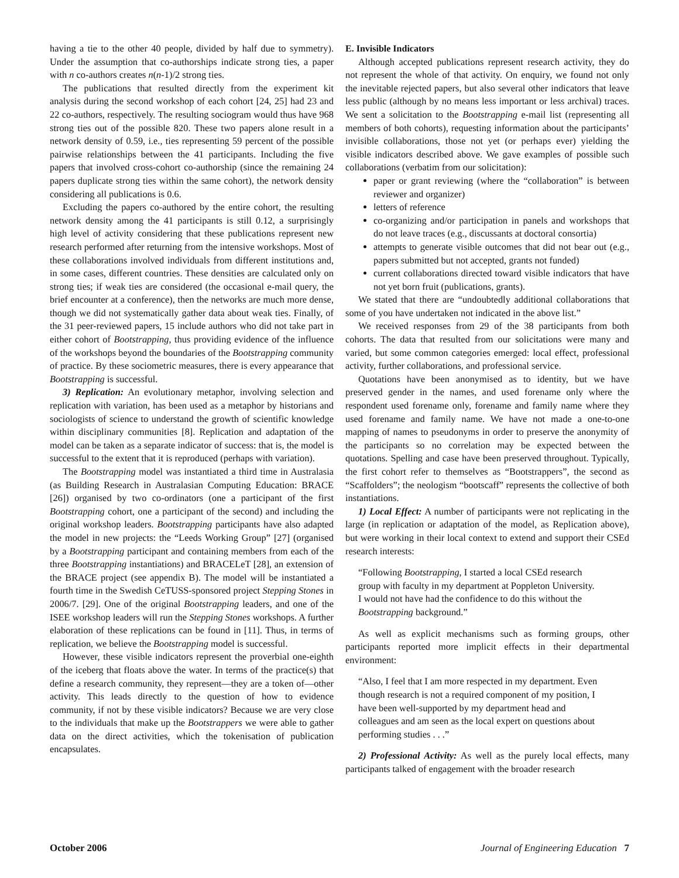having a tie to the other 40 people, divided by half due to symmetry). Under the assumption that co-authorships indicate strong ties, a paper with n co-authors creates n(n-1)/2 strong ties.
The publications that resulted directly from the experiment kit analysis during the second workshop of each cohort [24, 25] had 23 and 22 co-authors, respectively. The resulting sociogram would thus have 968 strong ties out of the possible 820. These two papers alone result in a network density of 0.59, i.e., ties representing 59 percent of the possible pairwise relationships between the 41 participants. Including the five papers that involved cross-cohort co-authorship (since the remaining 24 papers duplicate strong ties within the same cohort), the network density considering all publications is 0.6.
Excluding the papers co-authored by the entire cohort, the resulting network density among the 41 participants is still 0.12, a surprisingly high level of activity considering that these publications represent new research performed after returning from the intensive workshops. Most of these collaborations involved individuals from different institutions and, in some cases, different countries. These densities are calculated only on strong ties; if weak ties are considered (the occasional e-mail query, the brief encounter at a conference), then the networks are much more dense, though we did not systematically gather data about weak ties. Finally, of the 31 peer-reviewed papers, 15 include authors who did not take part in either cohort of Bootstrapping, thus providing evidence of the influence of the workshops beyond the boundaries of the Bootstrapping community of practice. By these sociometric measures, there is every appearance that Bootstrapping is successful.
3) Replication: An evolutionary metaphor, involving selection and replication with variation, has been used as a metaphor by historians and sociologists of science to understand the growth of scientific knowledge within disciplinary communities [8]. Replication and adaptation of the model can be taken as a separate indicator of success: that is, the model is successful to the extent that it is reproduced (perhaps with variation).
The Bootstrapping model was instantiated a third time in Australasia (as Building Research in Australasian Computing Education: BRACE [26]) organised by two co-ordinators (one a participant of the first Bootstrapping cohort, one a participant of the second) and including the original workshop leaders. Bootstrapping participants have also adapted the model in new projects: the “Leeds Working Group” [27] (organised by a Bootstrapping participant and containing members from each of the three Bootstrapping instantiations) and BRACELeT [28], an extension of the BRACE project (see appendix B). The model will be instantiated a fourth time in the Swedish CeTUSS-sponsored project Stepping Stones in 2006/7. [29]. One of the original Bootstrapping leaders, and one of the ISEE workshop leaders will run the Stepping Stones workshops. A further elaboration of these replications can be found in [11]. Thus, in terms of replication, we believe the Bootstrapping model is successful.
However, these visible indicators represent the proverbial one-eighth of the iceberg that floats above the water. In terms of the practice(s) that define a research community, they represent—they are a token of—other activity. This leads directly to the question of how to evidence community, if not by these visible indicators? Because we are very close to the individuals that make up the Bootstrappers we were able to gather data on the direct activities, which the tokenisation of publication encapsulates.
E. Invisible Indicators
Although accepted publications represent research activity, they do not represent the whole of that activity. On enquiry, we found not only the inevitable rejected papers, but also several other indicators that leave less public (although by no means less important or less archival) traces. We sent a solicitation to the Bootstrapping e-mail list (representing all members of both cohorts), requesting information about the participants’ invisible collaborations, those not yet (or perhaps ever) yielding the visible indicators described above. We gave examples of possible such collaborations (verbatim from our solicitation):
paper or grant reviewing (where the “collaboration” is between reviewer and organizer)
letters of reference
co-organizing and/or participation in panels and workshops that do not leave traces (e.g., discussants at doctoral consortia)
attempts to generate visible outcomes that did not bear out (e.g., papers submitted but not accepted, grants not funded)
current collaborations directed toward visible indicators that have not yet born fruit (publications, grants).
We stated that there are “undoubtedly additional collaborations that some of you have undertaken not indicated in the above list.”
We received responses from 29 of the 38 participants from both cohorts. The data that resulted from our solicitations were many and varied, but some common categories emerged: local effect, professional activity, further collaborations, and professional service.
Quotations have been anonymised as to identity, but we have preserved gender in the names, and used forename only where the respondent used forename only, forename and family name where they used forename and family name. We have not made a one-to-one mapping of names to pseudonyms in order to preserve the anonymity of the participants so no correlation may be expected between the quotations. Spelling and case have been preserved throughout. Typically, the first cohort refer to themselves as “Bootstrappers”, the second as “Scaffolders”; the neologism “bootscaff” represents the collective of both instantiations.
1) Local Effect: A number of participants were not replicating in the large (in replication or adaptation of the model, as Replication above), but were working in their local context to extend and support their CSEd research interests:
“Following Bootstrapping, I started a local CSEd research group with faculty in my department at Poppleton University. I would not have had the confidence to do this without the Bootstrapping background.”
As well as explicit mechanisms such as forming groups, other participants reported more implicit effects in their departmental environment:
“Also, I feel that I am more respected in my department. Even though research is not a required component of my position, I have been well-supported by my department head and colleagues and am seen as the local expert on questions about performing studies . . .”
2) Professional Activity: As well as the purely local effects, many participants talked of engagement with the broader research
October 2006 Journal of Engineering Education 7